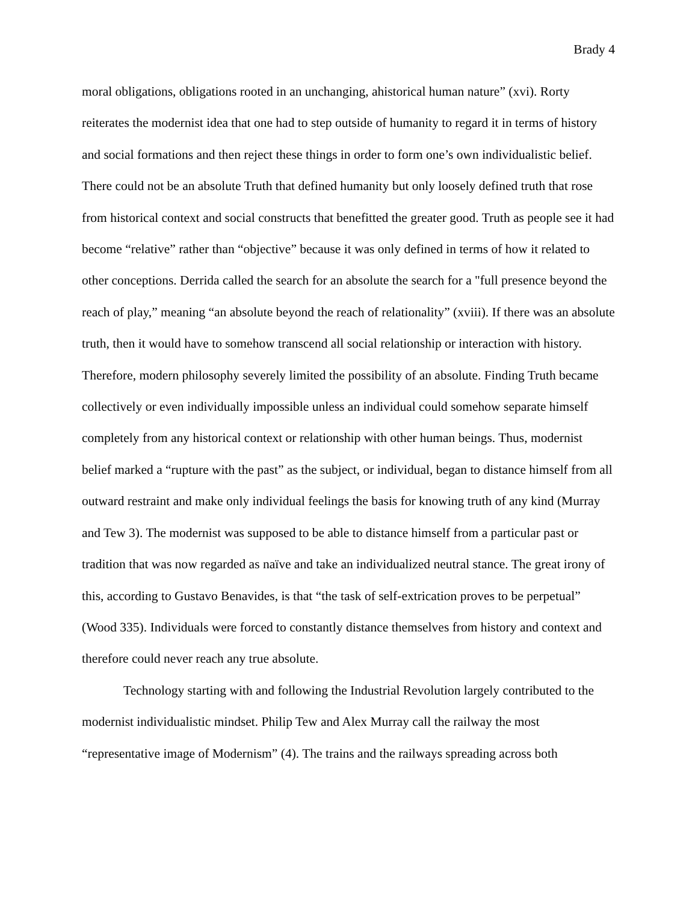Brady 4
moral obligations, obligations rooted in an unchanging, ahistorical human nature” (xvi). Rorty reiterates the modernist idea that one had to step outside of humanity to regard it in terms of history and social formations and then reject these things in order to form one’s own individualistic belief. There could not be an absolute Truth that defined humanity but only loosely defined truth that rose from historical context and social constructs that benefitted the greater good. Truth as people see it had become “relative” rather than “objective” because it was only defined in terms of how it related to other conceptions. Derrida called the search for an absolute the search for a "full presence beyond the reach of play,” meaning “an absolute beyond the reach of relationality” (xviii). If there was an absolute truth, then it would have to somehow transcend all social relationship or interaction with history. Therefore, modern philosophy severely limited the possibility of an absolute. Finding Truth became collectively or even individually impossible unless an individual could somehow separate himself completely from any historical context or relationship with other human beings. Thus, modernist belief marked a “rupture with the past” as the subject, or individual, began to distance himself from all outward restraint and make only individual feelings the basis for knowing truth of any kind (Murray and Tew 3). The modernist was supposed to be able to distance himself from a particular past or tradition that was now regarded as naïve and take an individualized neutral stance. The great irony of this, according to Gustavo Benavides, is that “the task of self-extrication proves to be perpetual” (Wood 335). Individuals were forced to constantly distance themselves from history and context and therefore could never reach any true absolute.
Technology starting with and following the Industrial Revolution largely contributed to the modernist individualistic mindset. Philip Tew and Alex Murray call the railway the most “representative image of Modernism” (4). The trains and the railways spreading across both